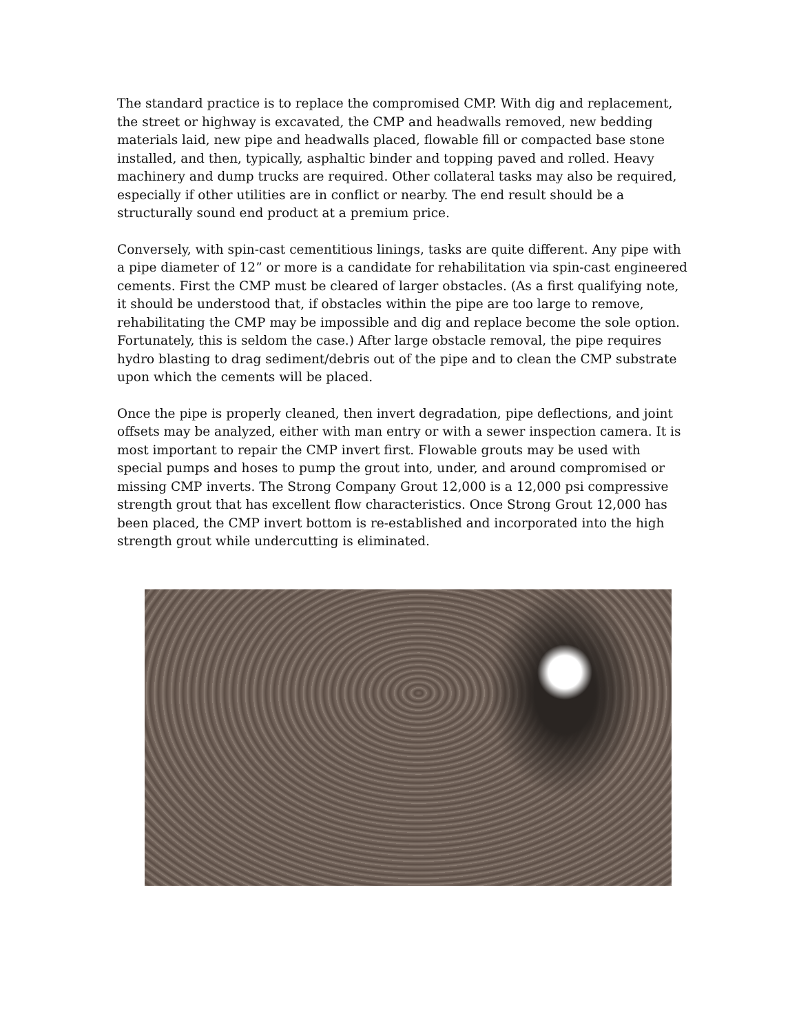The standard practice is to replace the compromised CMP. With dig and replacement, the street or highway is excavated, the CMP and headwalls removed, new bedding materials laid, new pipe and headwalls placed, flowable fill or compacted base stone installed, and then, typically, asphaltic binder and topping paved and rolled. Heavy machinery and dump trucks are required. Other collateral tasks may also be required, especially if other utilities are in conflict or nearby. The end result should be a structurally sound end product at a premium price.
Conversely, with spin-cast cementitious linings, tasks are quite different. Any pipe with a pipe diameter of 12” or more is a candidate for rehabilitation via spin-cast engineered cements. First the CMP must be cleared of larger obstacles. (As a first qualifying note, it should be understood that, if obstacles within the pipe are too large to remove, rehabilitating the CMP may be impossible and dig and replace become the sole option. Fortunately, this is seldom the case.) After large obstacle removal, the pipe requires hydro blasting to drag sediment/debris out of the pipe and to clean the CMP substrate upon which the cements will be placed.
Once the pipe is properly cleaned, then invert degradation, pipe deflections, and joint offsets may be analyzed, either with man entry or with a sewer inspection camera. It is most important to repair the CMP invert first. Flowable grouts may be used with special pumps and hoses to pump the grout into, under, and around compromised or missing CMP inverts. The Strong Company Grout 12,000 is a 12,000 psi compressive strength grout that has excellent flow characteristics. Once Strong Grout 12,000 has been placed, the CMP invert bottom is re-established and incorporated into the high strength grout while undercutting is eliminated.